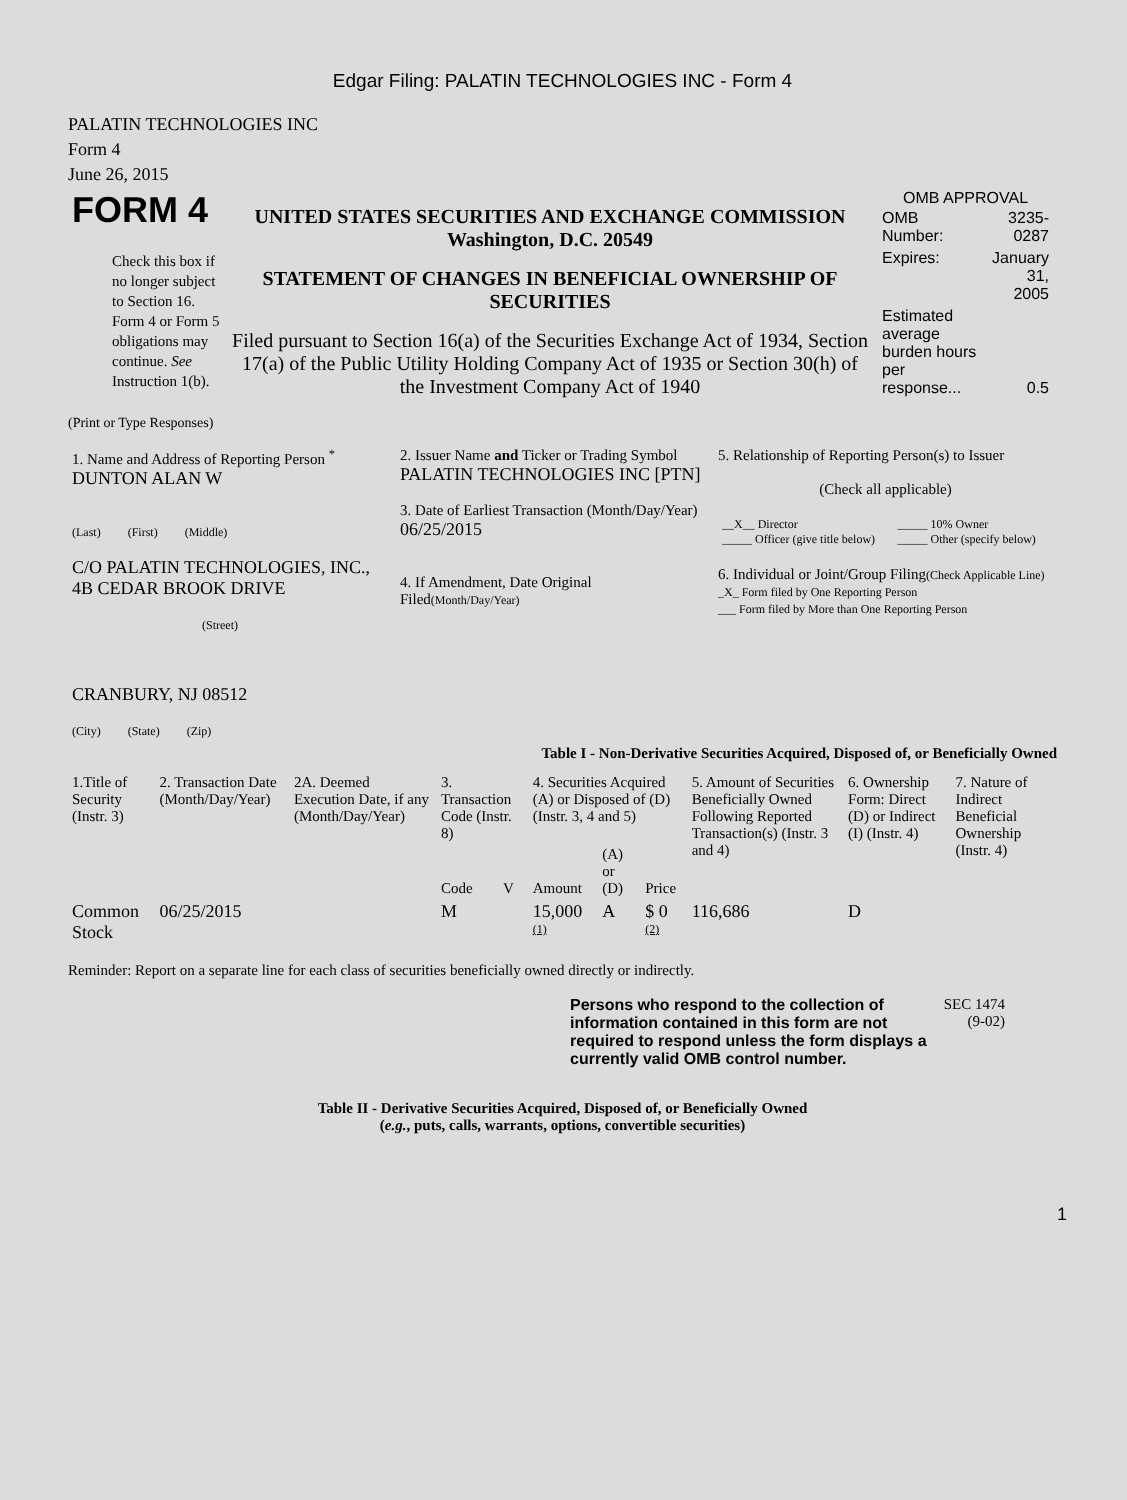Edgar Filing: PALATIN TECHNOLOGIES INC - Form 4
PALATIN TECHNOLOGIES INC
Form 4
June 26, 2015
| FORM 4 Check this box if no longer subject to Section 16. Form 4 or Form 5 obligations may continue. See Instruction 1(b). | UNITED STATES SECURITIES AND EXCHANGE COMMISSION Washington, D.C. 20549 STATEMENT OF CHANGES IN BENEFICIAL OWNERSHIP OF SECURITIES Filed pursuant to Section 16(a) of the Securities Exchange Act of 1934, Section 17(a) of the Public Utility Holding Company Act of 1935 or Section 30(h) of the Investment Company Act of 1940 | OMB APPROVAL / OMB Number: / 3235-0287 / / Expires: / January 31, 2005 / / Estimated average burden hours per response... / 0.5 / |
(Print or Type Responses)
| 1. Name and Address of Reporting Person <sup>*</sup> DUNTON ALAN W (Last) (First) (Middle) C/O PALATIN TECHNOLOGIES, INC., 4B CEDAR BROOK DRIVE (Street) CRANBURY, NJ 08512 (City) (State) (Zip) | 2. Issuer Name and Ticker or Trading Symbol PALATIN TECHNOLOGIES INC [PTN] 3. Date of Earliest Transaction (Month/Day/Year) 06/25/2015 4. If Amendment, Date Original Filed (Month/Day/Year) | 5. Relationship of Reporting Person(s) to Issuer (Check all applicable) / __X__ Director _____ Officer (give title below) / _____ 10% Owner _____ Other (specify below) / 6. Individual or Joint/Group Filing (Check Applicable Line) _X_ Form filed by One Reporting Person ___ Form filed by More than One Reporting Person |
Table I - Non-Derivative Securities Acquired, Disposed of, or Beneficially Owned
| 1.Title of Security (Instr. 3) | 2. Transaction Date (Month/Day/Year) | 2A. Deemed Execution Date, if any (Month/Day/Year) | 3. Transaction Code (Instr. 8) | | 4. Securities Acquired (A) or Disposed of (D) (Instr. 3, 4 and 5) | | | 5. Amount of Securities Beneficially Owned Following Reported Transaction(s) (Instr. 3 and 4) | 6. Ownership Form: Direct (D) or Indirect (I) (Instr. 4) | 7. Nature of Indirect Beneficial Ownership (Instr. 4) |
| --- | --- | --- | --- | --- | --- | --- | --- | --- | --- | --- |
| | | | Code | V | Amount | (A) or (D) | Price | | | |
| Common Stock | 06/25/2015 | | M | | 15,000 <sup>(1)</sup> | A | $ 0 <sup>(2)</sup> | 116,686 | D | |
Reminder: Report on a separate line for each class of securities beneficially owned directly or indirectly.
| | Persons who respond to the collection of information contained in this form are not required to respond unless the form displays a currently valid OMB control number. | SEC 1474 (9-02) | |
Table II - Derivative Securities Acquired, Disposed of, or Beneficially Owned
(e.g., puts, calls, warrants, options, convertible securities)
1